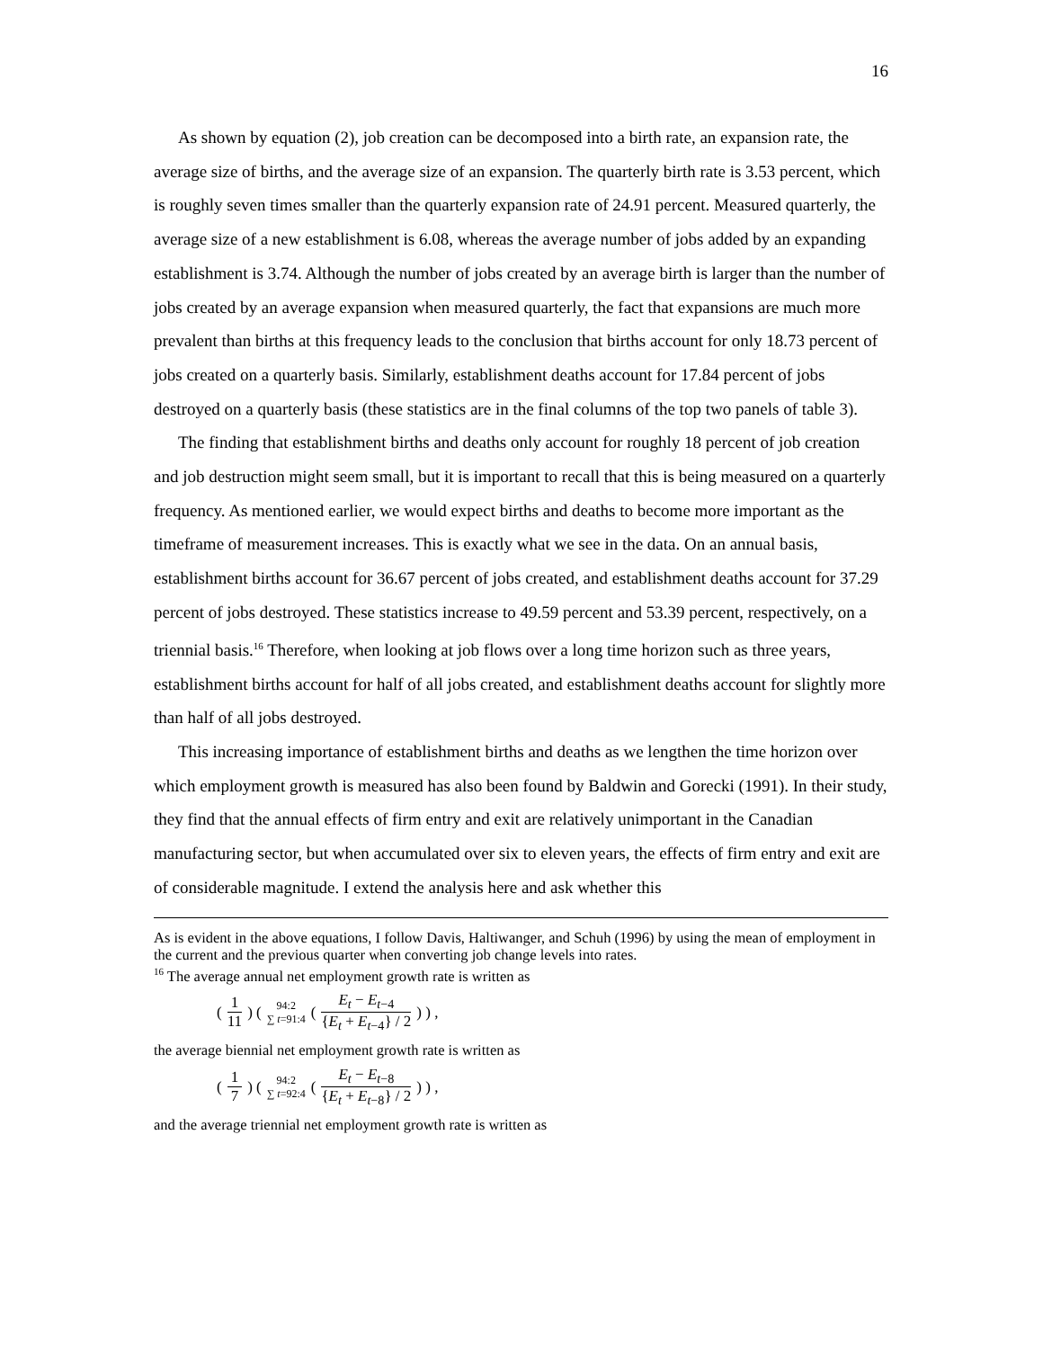16
As shown by equation (2), job creation can be decomposed into a birth rate, an expansion rate, the average size of births, and the average size of an expansion. The quarterly birth rate is 3.53 percent, which is roughly seven times smaller than the quarterly expansion rate of 24.91 percent. Measured quarterly, the average size of a new establishment is 6.08, whereas the average number of jobs added by an expanding establishment is 3.74. Although the number of jobs created by an average birth is larger than the number of jobs created by an average expansion when measured quarterly, the fact that expansions are much more prevalent than births at this frequency leads to the conclusion that births account for only 18.73 percent of jobs created on a quarterly basis. Similarly, establishment deaths account for 17.84 percent of jobs destroyed on a quarterly basis (these statistics are in the final columns of the top two panels of table 3).
The finding that establishment births and deaths only account for roughly 18 percent of job creation and job destruction might seem small, but it is important to recall that this is being measured on a quarterly frequency. As mentioned earlier, we would expect births and deaths to become more important as the timeframe of measurement increases. This is exactly what we see in the data. On an annual basis, establishment births account for 36.67 percent of jobs created, and establishment deaths account for 37.29 percent of jobs destroyed. These statistics increase to 49.59 percent and 53.39 percent, respectively, on a triennial basis.<sup>16</sup> Therefore, when looking at job flows over a long time horizon such as three years, establishment births account for half of all jobs created, and establishment deaths account for slightly more than half of all jobs destroyed.
This increasing importance of establishment births and deaths as we lengthen the time horizon over which employment growth is measured has also been found by Baldwin and Gorecki (1991). In their study, they find that the annual effects of firm entry and exit are relatively unimportant in the Canadian manufacturing sector, but when accumulated over six to eleven years, the effects of firm entry and exit are of considerable magnitude. I extend the analysis here and ask whether this
As is evident in the above equations, I follow Davis, Haltiwanger, and Schuh (1996) by using the mean of employment in the current and the previous quarter when converting job change levels into rates.
<sup>16</sup> The average annual net employment growth rate is written as
( 1 11 ) ( 94:2 ∑ t=91:4 ( E<sub>t</sub> − E<sub>t−4</sub> {E<sub>t</sub> + E<sub>t−4</sub>} / 2 ) ) ,
the average biennial net employment growth rate is written as
( 1 7 ) ( 94:2 ∑ t=92:4 ( E<sub>t</sub> − E<sub>t−8</sub> {E<sub>t</sub> + E<sub>t−8</sub>} / 2 ) ) ,
and the average triennial net employment growth rate is written as